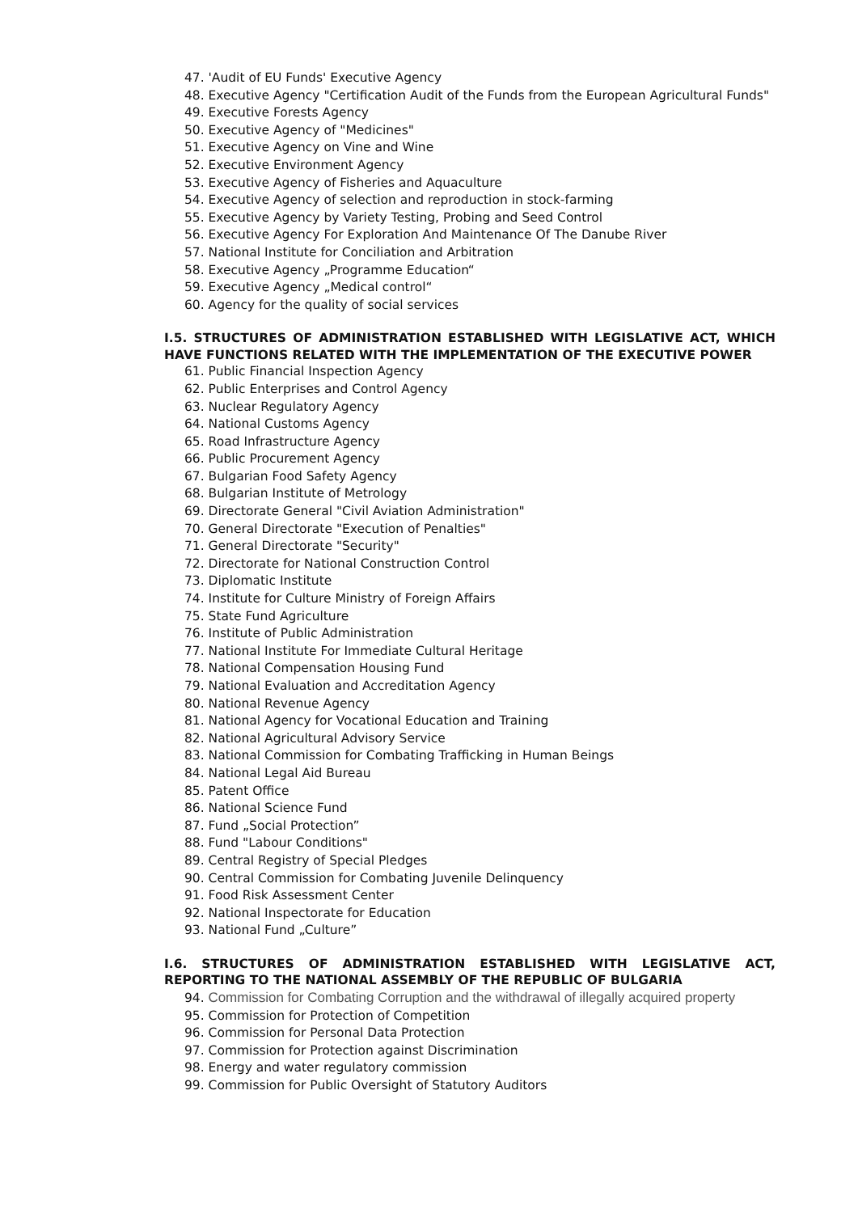47. 'Audit of EU Funds' Executive Agency
48. Executive Agency "Certification Audit of the Funds from the European Agricultural Funds"
49. Executive Forests Agency
50. Executive Agency of "Medicines"
51. Executive Agency on Vine and Wine
52. Executive Environment Agency
53. Executive Agency of Fisheries and Aquaculture
54. Executive Agency of selection and reproduction in stock-farming
55. Executive Agency by Variety Testing, Probing and Seed Control
56. Executive Agency For Exploration And Maintenance Of The Danube River
57. National Institute for Conciliation and Arbitration
58. Executive Agency „Programme Education“
59. Executive Agency „Medical control“
60. Agency for the quality of social services
I.5. STRUCTURES OF ADMINISTRATION ESTABLISHED WITH LEGISLATIVE ACT, WHICH HAVE FUNCTIONS RELATED WITH THE IMPLEMENTATION OF THE EXECUTIVE POWER
61. Public Financial Inspection Agency
62. Public Enterprises and Control Agency
63. Nuclear Regulatory Agency
64. National Customs Agency
65. Road Infrastructure Agency
66. Public Procurement Agency
67. Bulgarian Food Safety Agency
68. Bulgarian Institute of Metrology
69. Directorate General "Civil Aviation Administration"
70. General Directorate "Execution of Penalties"
71. General Directorate "Security"
72. Directorate for National Construction Control
73. Diplomatic Institute
74. Institute for Culture Ministry of Foreign Affairs
75. State Fund Agriculture
76. Institute of Public Administration
77. National Institute For Immediate Cultural Heritage
78. National Compensation Housing Fund
79. National Evaluation and Accreditation Agency
80. National Revenue Agency
81. National Agency for Vocational Education and Training
82. National Agricultural Advisory Service
83. National Commission for Combating Trafficking in Human Beings
84. National Legal Aid Bureau
85. Patent Office
86. National Science Fund
87. Fund „Social Protection”
88. Fund "Labour Conditions"
89. Central Registry of Special Pledges
90. Central Commission for Combating Juvenile Delinquency
91. Food Risk Assessment Center
92. National Inspectorate for Education
93. National Fund „Culture”
I.6. STRUCTURES OF ADMINISTRATION ESTABLISHED WITH LEGISLATIVE ACT, REPORTING TO THE NATIONAL ASSEMBLY OF THE REPUBLIC OF BULGARIA
94. Commission for Combating Corruption and the withdrawal of illegally acquired property
95. Commission for Protection of Competition
96. Commission for Personal Data Protection
97. Commission for Protection against Discrimination
98. Energy and water regulatory commission
99. Commission for Public Oversight of Statutory Auditors